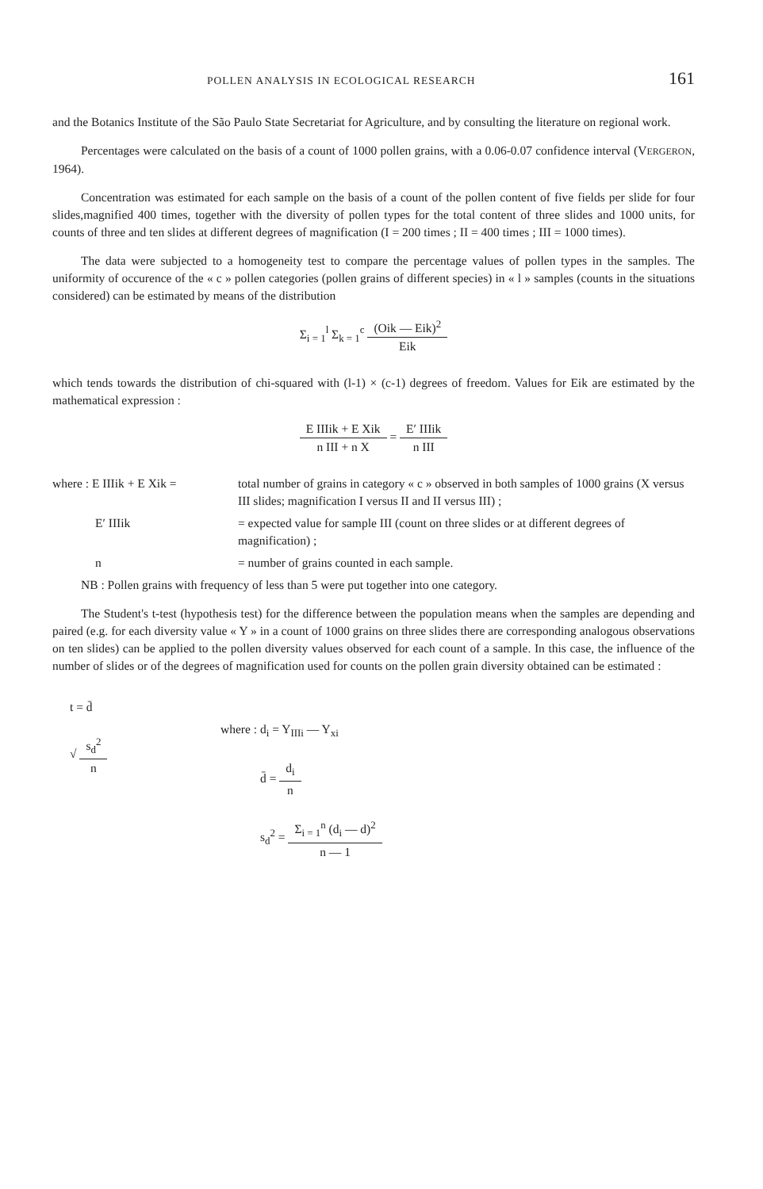POLLEN ANALYSIS IN ECOLOGICAL RESEARCH 161
and the Botanics Institute of the São Paulo State Secretariat for Agriculture, and by consulting the literature on regional work.
Percentages were calculated on the basis of a count of 1000 pollen grains, with a 0.06-0.07 confidence interval (VERGERON, 1964).
Concentration was estimated for each sample on the basis of a count of the pollen content of five fields per slide for four slides,magnified 400 times, together with the diversity of pollen types for the total content of three slides and 1000 units, for counts of three and ten slides at different degrees of magnification (I = 200 times ; II = 400 times ; III = 1000 times).
The data were subjected to a homogeneity test to compare the percentage values of pollen types in the samples. The uniformity of occurence of the « c » pollen categories (pollen grains of different species) in « l » samples (counts in the situations considered) can be estimated by means of the distribution
Σ<sub>i = 1</sub><sup>l</sup> Σ<sub>k = 1</sub><sup>c</sup> (Oik — Eik)<sup>2</sup> Eik
which tends towards the distribution of chi-squared with (l-1) × (c-1) degrees of freedom. Values for Eik are estimated by the mathematical expression :
E IIIik + E Xik n III + n X = E′ IIIik n III
where : E IIIik + E Xik =
total number of grains in category « c » observed in both samples of 1000 grains (X versus III slides; magnification I versus II and II versus III) ;
E′ IIIik
= expected value for sample III (count on three slides or at different degrees of magnification) ;
n
= number of grains counted in each sample.
NB : Pollen grains with frequency of less than 5 were put together into one category.
The Student's t-test (hypothesis test) for the difference between the population means when the samples are depending and paired (e.g. for each diversity value « Y » in a count of 1000 grains on three slides there are corresponding analogous observations on ten slides) can be applied to the pollen diversity values observed for each count of a sample. In this case, the influence of the number of slides or of the degrees of magnification used for counts on the pollen grain diversity obtained can be estimated :
t = d̄
√ s<sub>d</sub><sup>2</sup> n
where : d<sub>i</sub> = Y<sub>IIIi</sub> — Y<sub>xi</sub>
d̄ = d<sub>i</sub> n
s<sub>d</sub><sup>2</sup> = Σ<sub>i = 1</sub><sup>n</sup> (d<sub>i</sub> — d)<sup>2</sup> n — 1